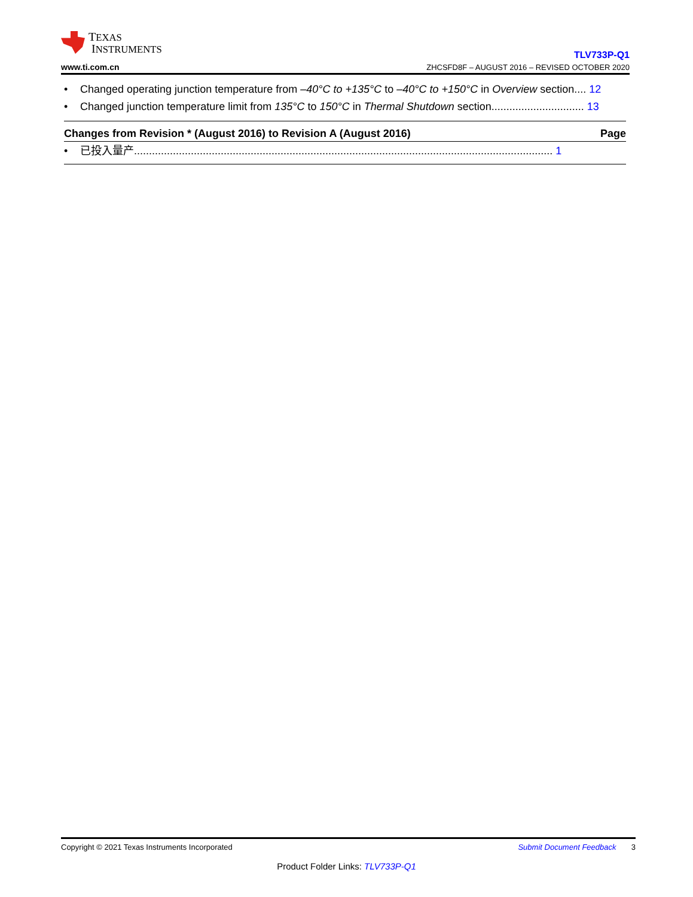TEXAS
INSTRUMENTS
www.ti.com.cn
TLV733P-Q1
ZHCSFD8F – AUGUST 2016 – REVISED OCTOBER 2020
• Changed operating junction temperature from –40°C to +135°C to –40°C to +150°C in Overview section.... 12
• Changed junction temperature limit from 135°C to 150°C in Thermal Shutdown section............................... 13
Changes from Revision * (August 2016) to Revision A (August 2016) Page
• 已投入量产............................................................................................................................................ 1
Submit Document Feedback 3 Copyright © 2021 Texas Instruments Incorporated
Product Folder Links: TLV733P-Q1